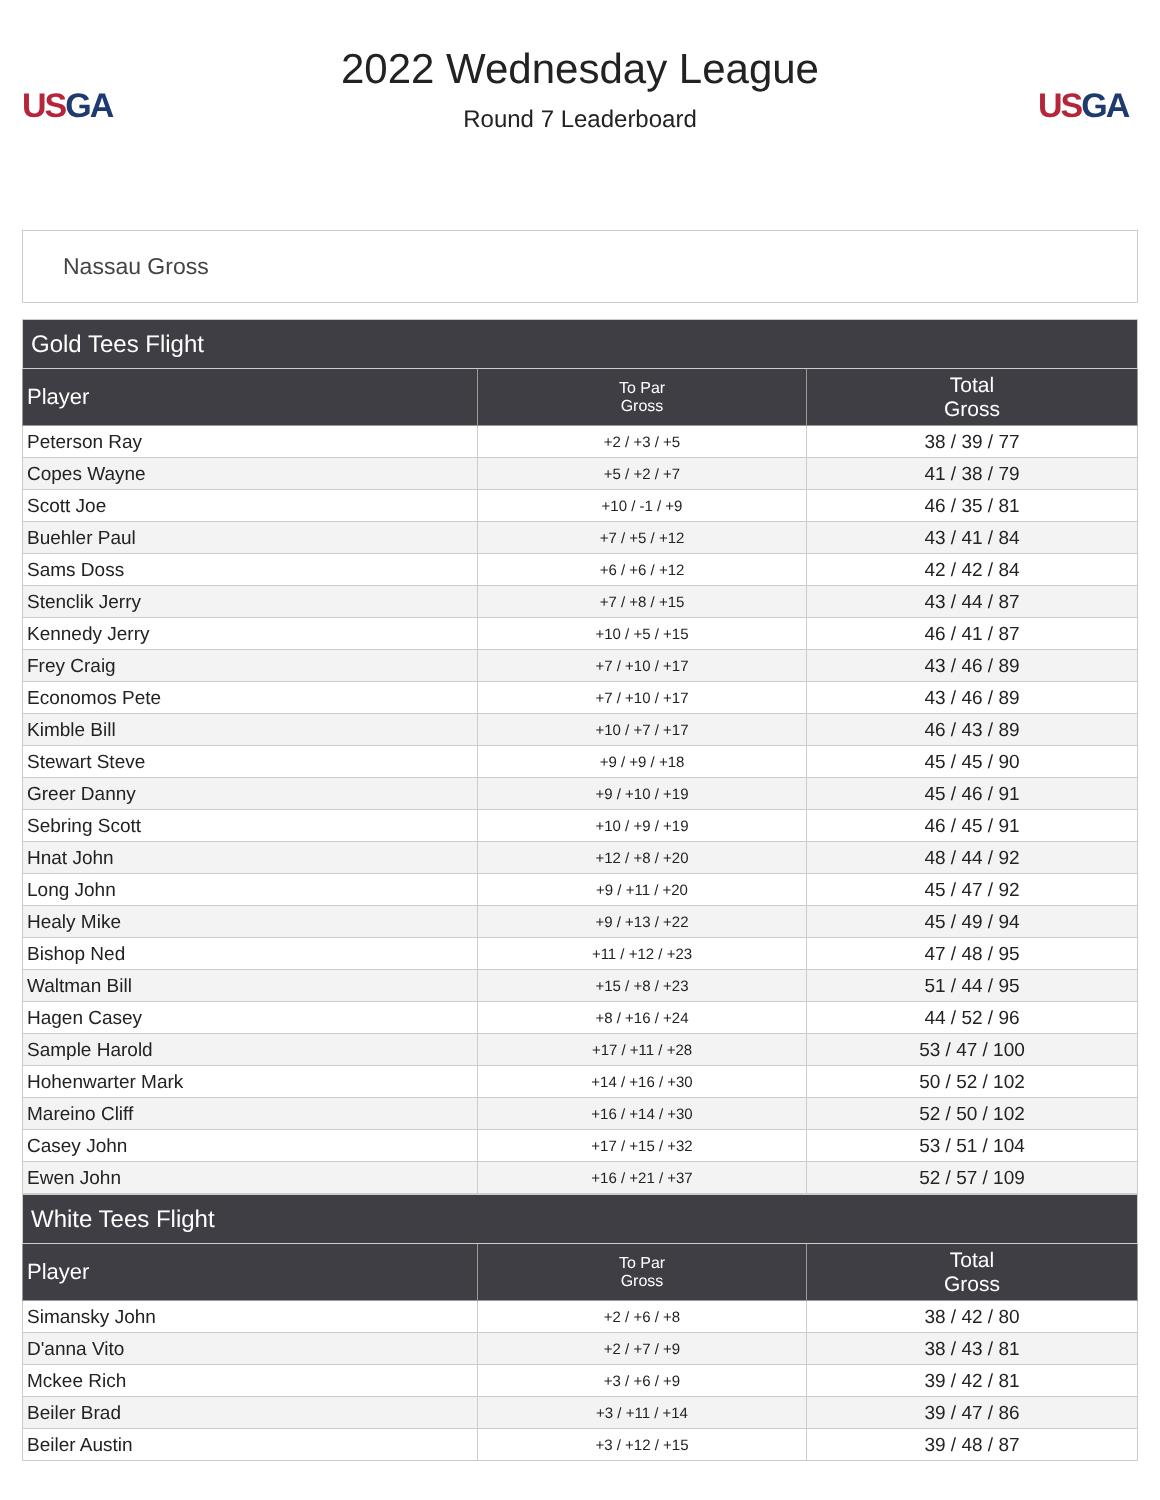US GA
2022 Wednesday League
Round 7 Leaderboard
US GA
Nassau Gross
| Gold Tees Flight | | |
| --- | --- | --- |
| Player | To Par Gross | Total Gross |
| Peterson Ray | +2 / +3 / +5 | 38 / 39 / 77 |
| Copes Wayne | +5 / +2 / +7 | 41 / 38 / 79 |
| Scott Joe | +10 / -1 / +9 | 46 / 35 / 81 |
| Buehler Paul | +7 / +5 / +12 | 43 / 41 / 84 |
| Sams Doss | +6 / +6 / +12 | 42 / 42 / 84 |
| Stenclik Jerry | +7 / +8 / +15 | 43 / 44 / 87 |
| Kennedy Jerry | +10 / +5 / +15 | 46 / 41 / 87 |
| Frey Craig | +7 / +10 / +17 | 43 / 46 / 89 |
| Economos Pete | +7 / +10 / +17 | 43 / 46 / 89 |
| Kimble Bill | +10 / +7 / +17 | 46 / 43 / 89 |
| Stewart Steve | +9 / +9 / +18 | 45 / 45 / 90 |
| Greer Danny | +9 / +10 / +19 | 45 / 46 / 91 |
| Sebring Scott | +10 / +9 / +19 | 46 / 45 / 91 |
| Hnat John | +12 / +8 / +20 | 48 / 44 / 92 |
| Long John | +9 / +11 / +20 | 45 / 47 / 92 |
| Healy Mike | +9 / +13 / +22 | 45 / 49 / 94 |
| Bishop Ned | +11 / +12 / +23 | 47 / 48 / 95 |
| Waltman Bill | +15 / +8 / +23 | 51 / 44 / 95 |
| Hagen Casey | +8 / +16 / +24 | 44 / 52 / 96 |
| Sample Harold | +17 / +11 / +28 | 53 / 47 / 100 |
| Hohenwarter Mark | +14 / +16 / +30 | 50 / 52 / 102 |
| Mareino Cliff | +16 / +14 / +30 | 52 / 50 / 102 |
| Casey John | +17 / +15 / +32 | 53 / 51 / 104 |
| Ewen John | +16 / +21 / +37 | 52 / 57 / 109 |
| White Tees Flight | | |
| --- | --- | --- |
| Player | To Par Gross | Total Gross |
| Simansky John | +2 / +6 / +8 | 38 / 42 / 80 |
| D'anna Vito | +2 / +7 / +9 | 38 / 43 / 81 |
| Mckee Rich | +3 / +6 / +9 | 39 / 42 / 81 |
| Beiler Brad | +3 / +11 / +14 | 39 / 47 / 86 |
| Beiler Austin | +3 / +12 / +15 | 39 / 48 / 87 |